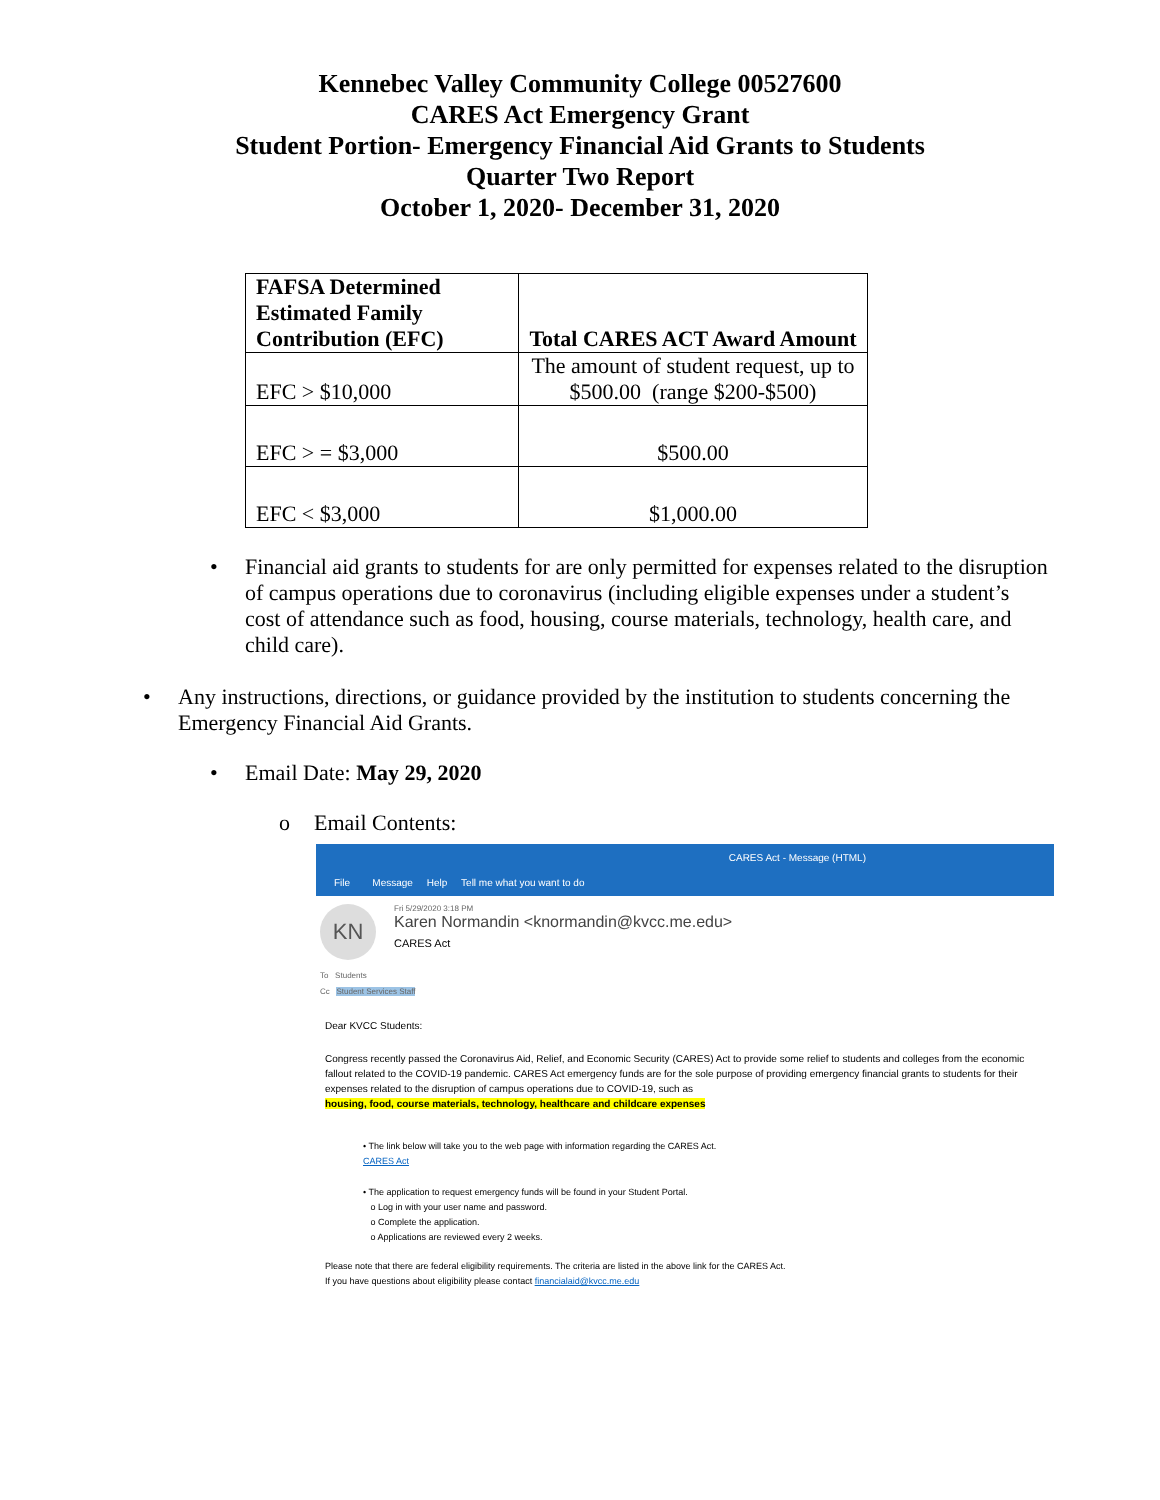Kennebec Valley Community College 00527600
CARES Act Emergency Grant
Student Portion- Emergency Financial Aid Grants to Students
Quarter Two Report
October 1, 2020- December 31, 2020
| FAFSA Determined Estimated Family Contribution (EFC) | Total CARES ACT Award Amount |
| --- | --- |
| EFC > $10,000 | The amount of student request, up to $500.00 (range $200-$500) |
| EFC > = $3,000 | $500.00 |
| EFC < $3,000 | $1,000.00 |
• Financial aid grants to students for are only permitted for expenses related to the disruption of campus operations due to coronavirus (including eligible expenses under a student’s cost of attendance such as food, housing, course materials, technology, health care, and child care).
• Any instructions, directions, or guidance provided by the institution to students concerning the Emergency Financial Aid Grants.
• Email Date: May 29, 2020
o Email Contents:
CARES Act - Message (HTML)
File Message Help Tell me what you want to do
KN
Fri 5/29/2020 3:18 PM
Karen Normandin <knormandin@kvcc.me.edu>
CARES Act
To Students
Cc Student Services Staff
Dear KVCC Students:
Congress recently passed the Coronavirus Aid, Relief, and Economic Security (CARES) Act to provide some relief to students and colleges from the economic fallout related to the COVID-19 pandemic. CARES Act emergency funds are for the sole purpose of providing emergency financial grants to students for their expenses related to the disruption of campus operations due to COVID-19, such as
housing, food, course materials, technology, healthcare and childcare expenses
• The link below will take you to the web page with information regarding the CARES Act.
CARES Act
• The application to request emergency funds will be found in your Student Portal.
o Log in with your user name and password.
o Complete the application.
o Applications are reviewed every 2 weeks.
Please note that there are federal eligibility requirements. The criteria are listed in the above link for the CARES Act.
If you have questions about eligibility please contact financialaid@kvcc.me.edu